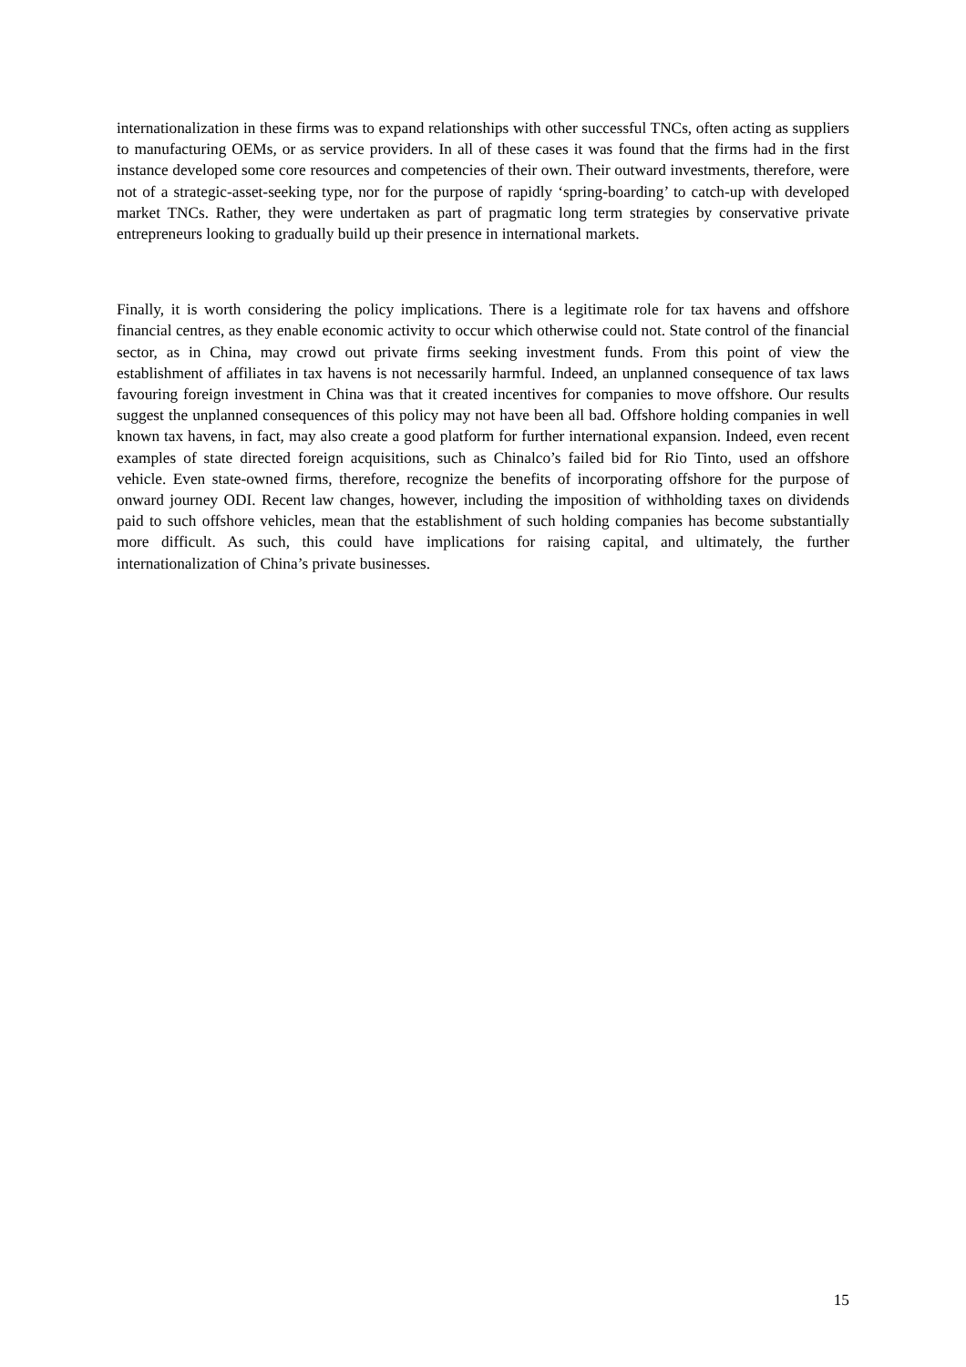internationalization in these firms was to expand relationships with other successful TNCs, often acting as suppliers to manufacturing OEMs, or as service providers. In all of these cases it was found that the firms had in the first instance developed some core resources and competencies of their own. Their outward investments, therefore, were not of a strategic-asset-seeking type, nor for the purpose of rapidly ‘spring-boarding’ to catch-up with developed market TNCs. Rather, they were undertaken as part of pragmatic long term strategies by conservative private entrepreneurs looking to gradually build up their presence in international markets.
Finally, it is worth considering the policy implications. There is a legitimate role for tax havens and offshore financial centres, as they enable economic activity to occur which otherwise could not. State control of the financial sector, as in China, may crowd out private firms seeking investment funds. From this point of view the establishment of affiliates in tax havens is not necessarily harmful. Indeed, an unplanned consequence of tax laws favouring foreign investment in China was that it created incentives for companies to move offshore. Our results suggest the unplanned consequences of this policy may not have been all bad. Offshore holding companies in well known tax havens, in fact, may also create a good platform for further international expansion. Indeed, even recent examples of state directed foreign acquisitions, such as Chinalco’s failed bid for Rio Tinto, used an offshore vehicle. Even state-owned firms, therefore, recognize the benefits of incorporating offshore for the purpose of onward journey ODI. Recent law changes, however, including the imposition of withholding taxes on dividends paid to such offshore vehicles, mean that the establishment of such holding companies has become substantially more difficult. As such, this could have implications for raising capital, and ultimately, the further internationalization of China’s private businesses.
15